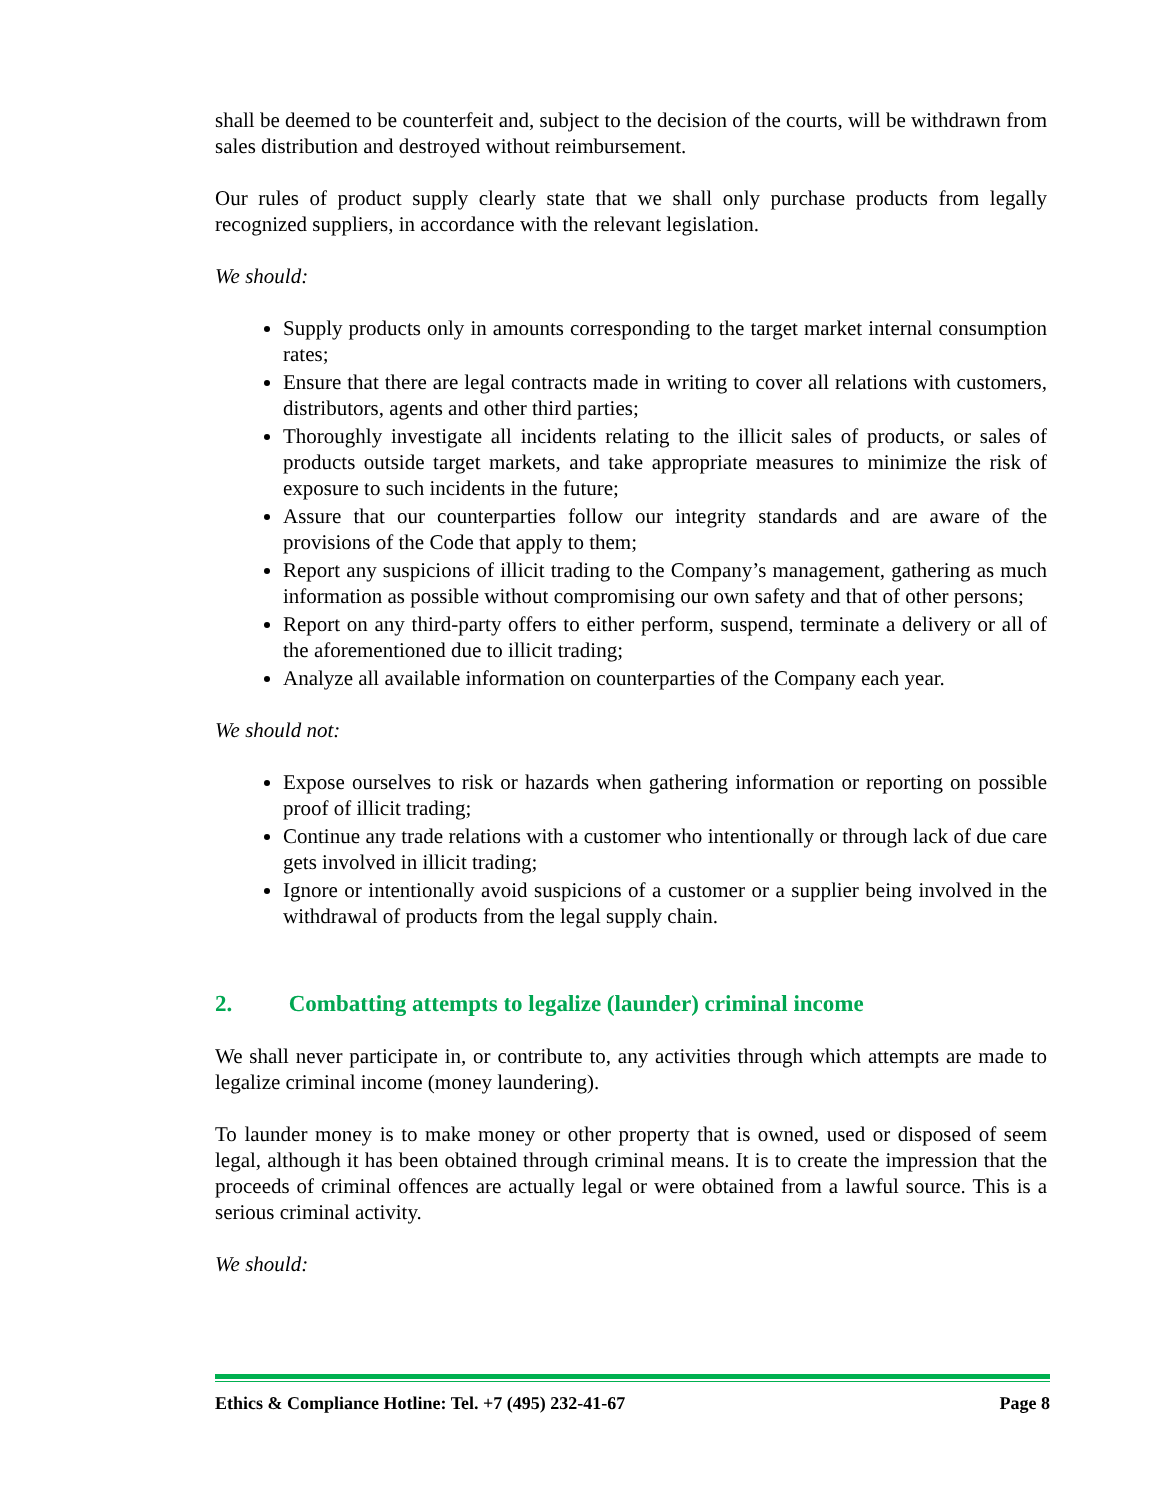shall be deemed to be counterfeit and, subject to the decision of the courts, will be withdrawn from sales distribution and destroyed without reimbursement.
Our rules of product supply clearly state that we shall only purchase products from legally recognized suppliers, in accordance with the relevant legislation.
We should:
Supply products only in amounts corresponding to the target market internal consumption rates;
Ensure that there are legal contracts made in writing to cover all relations with customers, distributors, agents and other third parties;
Thoroughly investigate all incidents relating to the illicit sales of products, or sales of products outside target markets, and take appropriate measures to minimize the risk of exposure to such incidents in the future;
Assure that our counterparties follow our integrity standards and are aware of the provisions of the Code that apply to them;
Report any suspicions of illicit trading to the Company’s management, gathering as much information as possible without compromising our own safety and that of other persons;
Report on any third-party offers to either perform, suspend, terminate a delivery or all of the aforementioned due to illicit trading;
Analyze all available information on counterparties of the Company each year.
We should not:
Expose ourselves to risk or hazards when gathering information or reporting on possible proof of illicit trading;
Continue any trade relations with a customer who intentionally or through lack of due care gets involved in illicit trading;
Ignore or intentionally avoid suspicions of a customer or a supplier being involved in the withdrawal of products from the legal supply chain.
2. Combatting attempts to legalize (launder) criminal income
We shall never participate in, or contribute to, any activities through which attempts are made to legalize criminal income (money laundering).
To launder money is to make money or other property that is owned, used or disposed of seem legal, although it has been obtained through criminal means. It is to create the impression that the proceeds of criminal offences are actually legal or were obtained from a lawful source. This is a serious criminal activity.
We should:
Ethics & Compliance Hotline: Tel. +7 (495) 232-41-67 Page 8